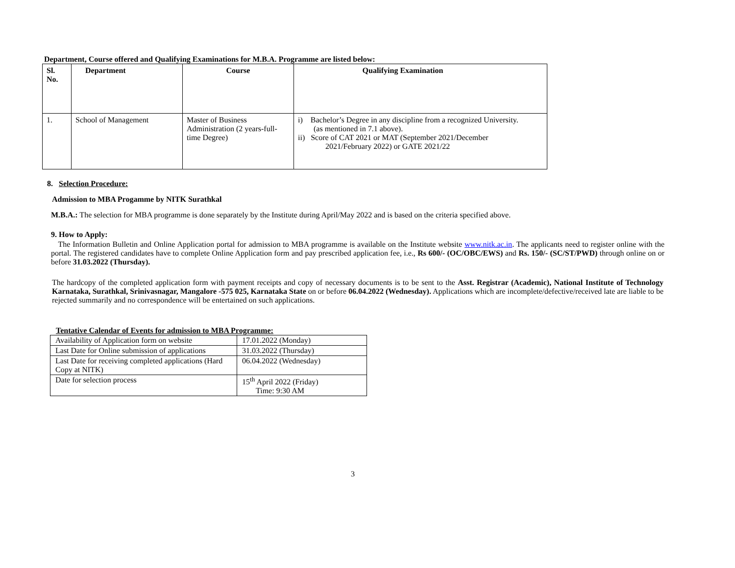Department, Course offered and Qualifying Examinations for M.B.A. Programme are listed below:
| Sl. No. | Department | Course | Qualifying Examination |
| --- | --- | --- | --- |
| 1. | School of Management | Master of Business Administration (2 years-full-time Degree) | i) Bachelor’s Degree in any discipline from a recognized University. (as mentioned in 7.1 above). ii) Score of CAT 2021 or MAT (September 2021/December 2021/February 2022) or GATE 2021/22 |
8. Selection Procedure:
Admission to MBA Progamme by NITK Surathkal
M.B.A.: The selection for MBA programme is done separately by the Institute during April/May 2022 and is based on the criteria specified above.
9. How to Apply:
The Information Bulletin and Online Application portal for admission to MBA programme is available on the Institute website www.nitk.ac.in. The applicants need to register online with the portal. The registered candidates have to complete Online Application form and pay prescribed application fee, i.e., Rs 600/- (OC/OBC/EWS) and Rs. 150/- (SC/ST/PWD) through online on or before 31.03.2022 (Thursday).
The hardcopy of the completed application form with payment receipts and copy of necessary documents is to be sent to the Asst. Registrar (Academic), National Institute of Technology Karnataka, Surathkal, Srinivasnagar, Mangalore -575 025, Karnataka State on or before 06.04.2022 (Wednesday). Applications which are incomplete/defective/received late are liable to be rejected summarily and no correspondence will be entertained on such applications.
Tentative Calendar of Events for admission to MBA Programme:
| Availability of Application form on website | 17.01.2022 (Monday) |
| Last Date for Online submission of applications | 31.03.2022 (Thursday) |
| Last Date for receiving completed applications (Hard Copy at NITK) | 06.04.2022 (Wednesday) |
| Date for selection process | 15<sup>th</sup> April 2022 (Friday) Time: 9:30 AM |
3